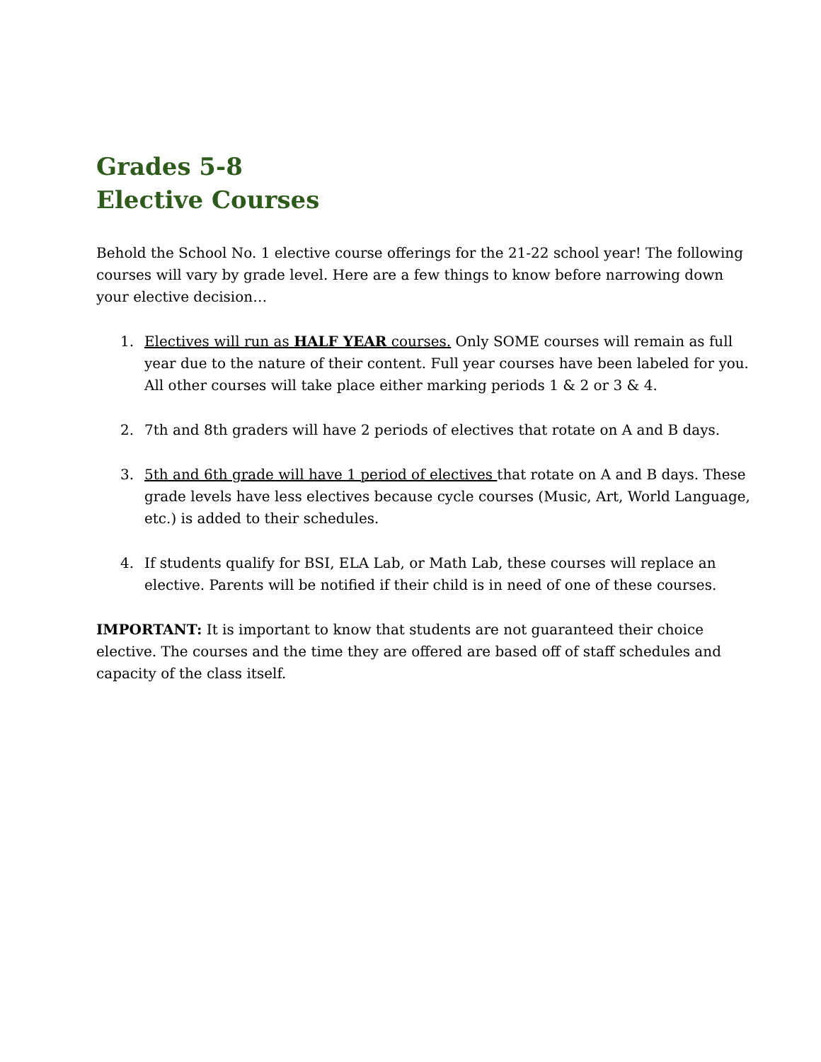Grades 5-8
Elective Courses
Behold the School No. 1 elective course offerings for the 21-22 school year! The following courses will vary by grade level. Here are a few things to know before narrowing down your elective decision…
1. Electives will run as HALF YEAR courses. Only SOME courses will remain as full year due to the nature of their content. Full year courses have been labeled for you. All other courses will take place either marking periods 1 & 2 or 3 & 4.
2. 7th and 8th graders will have 2 periods of electives that rotate on A and B days.
3. 5th and 6th grade will have 1 period of electives that rotate on A and B days. These grade levels have less electives because cycle courses (Music, Art, World Language, etc.) is added to their schedules.
4. If students qualify for BSI, ELA Lab, or Math Lab, these courses will replace an elective. Parents will be notified if their child is in need of one of these courses.
IMPORTANT: It is important to know that students are not guaranteed their choice elective. The courses and the time they are offered are based off of staff schedules and capacity of the class itself.